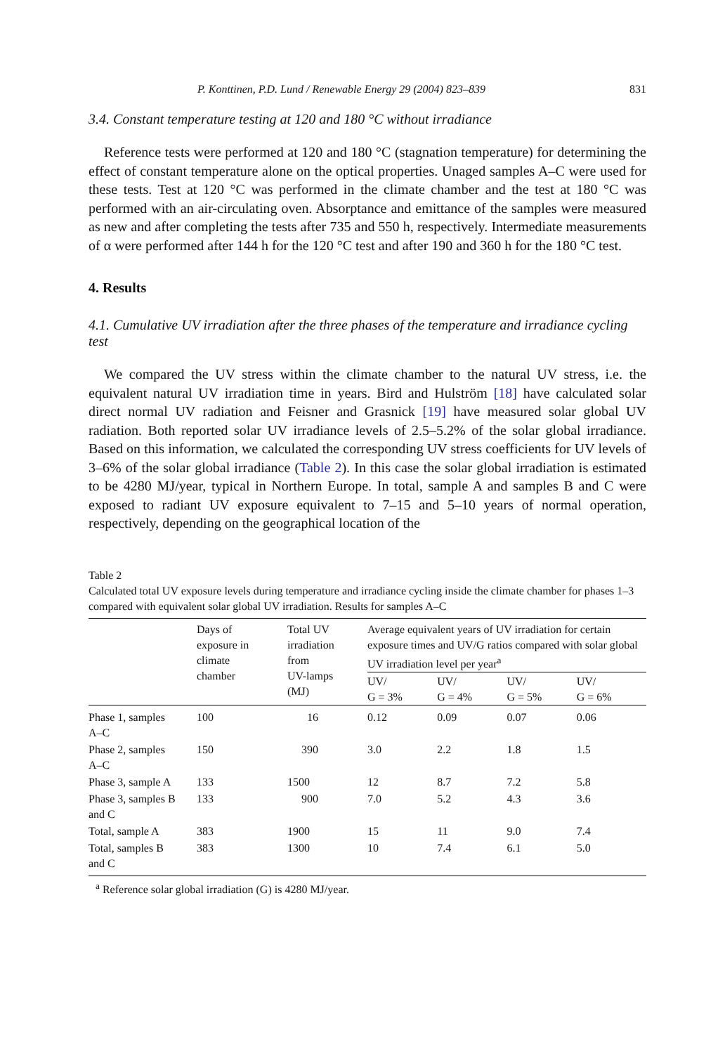P. Konttinen, P.D. Lund / Renewable Energy 29 (2004) 823–839 831
3.4. Constant temperature testing at 120 and 180 °C without irradiance
Reference tests were performed at 120 and 180 °C (stagnation temperature) for determining the effect of constant temperature alone on the optical properties. Unaged samples A–C were used for these tests. Test at 120 °C was performed in the climate chamber and the test at 180 °C was performed with an air-circulating oven. Absorptance and emittance of the samples were measured as new and after completing the tests after 735 and 550 h, respectively. Intermediate measurements of α were performed after 144 h for the 120 °C test and after 190 and 360 h for the 180 °C test.
4. Results
4.1. Cumulative UV irradiation after the three phases of the temperature and irradiance cycling test
We compared the UV stress within the climate chamber to the natural UV stress, i.e. the equivalent natural UV irradiation time in years. Bird and Hulström [18] have calculated solar direct normal UV radiation and Feisner and Grasnick [19] have measured solar global UV radiation. Both reported solar UV irradiance levels of 2.5–5.2% of the solar global irradiance. Based on this information, we calculated the corresponding UV stress coefficients for UV levels of 3–6% of the solar global irradiance (Table 2). In this case the solar global irradiation is estimated to be 4280 MJ/year, typical in Northern Europe. In total, sample A and samples B and C were exposed to radiant UV exposure equivalent to 7–15 and 5–10 years of normal operation, respectively, depending on the geographical location of the
Table 2
Calculated total UV exposure levels during temperature and irradiance cycling inside the climate chamber for phases 1–3 compared with equivalent solar global UV irradiation. Results for samples A–C
| | Days of exposure in climate chamber | Total UV irradiation from UV-lamps (MJ) | Average equivalent years of UV irradiation for certain exposure times and UV/G ratios compared with solar global UV irradiation level per year<sup>a</sup> | | | |
| --- | --- | --- | --- | --- | --- | --- |
| | | | UV/ G = 3% | UV/ G = 4% | UV/ G = 5% | UV/ G = 6% |
| Phase 1, samples A–C | 100 | 16 | 0.12 | 0.09 | 0.07 | 0.06 |
| Phase 2, samples A–C | 150 | 390 | 3.0 | 2.2 | 1.8 | 1.5 |
| Phase 3, sample A | 133 | 1500 | 12 | 8.7 | 7.2 | 5.8 |
| Phase 3, samples B and C | 133 | 900 | 7.0 | 5.2 | 4.3 | 3.6 |
| Total, sample A | 383 | 1900 | 15 | 11 | 9.0 | 7.4 |
| Total, samples B and C | 383 | 1300 | 10 | 7.4 | 6.1 | 5.0 |
<sup>a</sup> Reference solar global irradiation (G) is 4280 MJ/year.